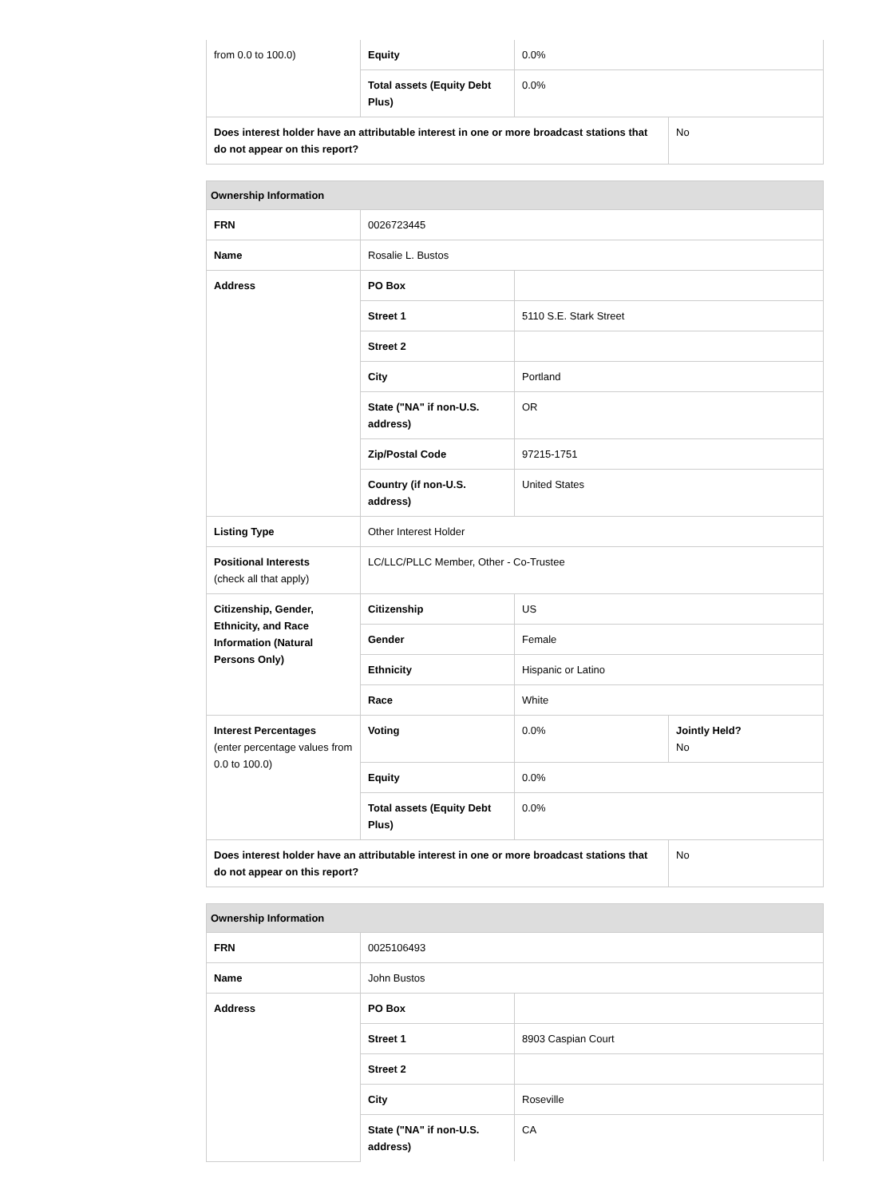| from 0.0 to 100.0) | Equity | 0.0% | |
| | Total assets (Equity Debt Plus) | 0.0% | |
| Does interest holder have an attributable interest in one or more broadcast stations that do not appear on this report? | | | No |
| Ownership Information | | | |
| --- | --- | --- | --- |
| FRN | 0026723445 | | |
| Name | Rosalie L. Bustos | | |
| Address | PO Box | | |
| | Street 1 | 5110 S.E. Stark Street | |
| | Street 2 | | |
| | City | Portland | |
| | State ("NA" if non-U.S. address) | OR | |
| | Zip/Postal Code | 97215-1751 | |
| | Country (if non-U.S. address) | United States | |
| Listing Type | Other Interest Holder | | |
| Positional Interests (check all that apply) | LC/LLC/PLLC Member, Other - Co-Trustee | | |
| Citizenship, Gender, Ethnicity, and Race Information (Natural Persons Only) | Citizenship | US | |
| | Gender | Female | |
| | Ethnicity | Hispanic or Latino | |
| | Race | White | |
| Interest Percentages (enter percentage values from 0.0 to 100.0) | Voting | 0.0% | Jointly Held? No |
| | Equity | 0.0% | |
| | Total assets (Equity Debt Plus) | 0.0% | |
| Does interest holder have an attributable interest in one or more broadcast stations that do not appear on this report? | | | No |
| Ownership Information | | |
| --- | --- | --- |
| FRN | 0025106493 | |
| Name | John Bustos | |
| Address | PO Box | |
| | Street 1 | 8903 Caspian Court |
| | Street 2 | |
| | City | Roseville |
| | State ("NA" if non-U.S. address) | CA |